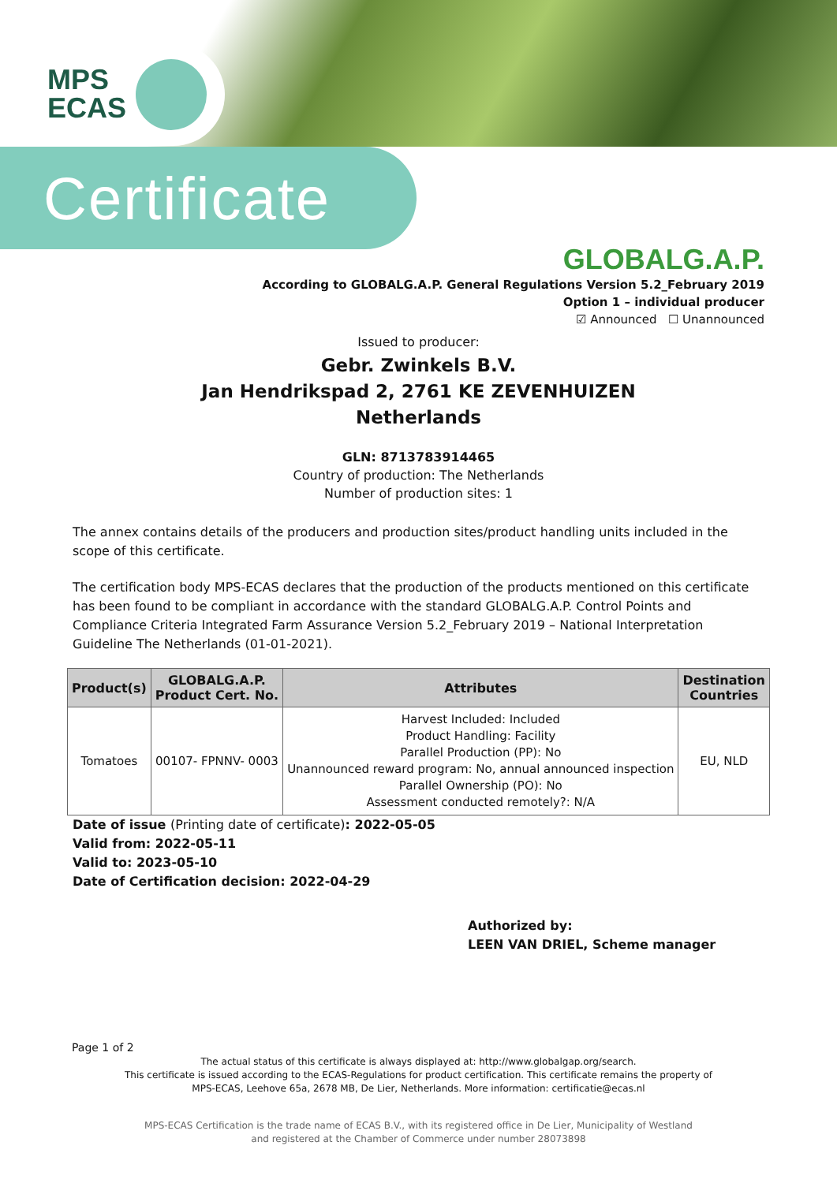MPS
ECAS
Certificate
GLOBALG.A.P.
According to GLOBALG.A.P. General Regulations Version 5.2_February 2019
Option 1 – individual producer
☑ Announced ☐ Unannounced
Issued to producer:
Gebr. Zwinkels B.V.
Jan Hendrikspad 2, 2761 KE ZEVENHUIZEN
Netherlands
GLN: 8713783914465
Country of production: The Netherlands
Number of production sites: 1
The annex contains details of the producers and production sites/product handling units included in the scope of this certificate.
The certification body MPS-ECAS declares that the production of the products mentioned on this certificate has been found to be compliant in accordance with the standard GLOBALG.A.P. Control Points and Compliance Criteria Integrated Farm Assurance Version 5.2_February 2019 – National Interpretation Guideline The Netherlands (01-01-2021).
| Product(s) | GLOBALG.A.P. Product Cert. No. | Attributes | Destination Countries |
| --- | --- | --- | --- |
| Tomatoes | 00107- FPNNV- 0003 | Harvest Included: Included Product Handling: Facility Parallel Production (PP): No Unannounced reward program: No, annual announced inspection Parallel Ownership (PO): No Assessment conducted remotely?: N/A | EU, NLD |
Date of issue (Printing date of certificate): 2022-05-05
Valid from: 2022-05-11
Valid to: 2023-05-10
Date of Certification decision: 2022-04-29
Authorized by:
LEEN VAN DRIEL, Scheme manager
Page 1 of 2
The actual status of this certificate is always displayed at: http://www.globalgap.org/search.
This certificate is issued according to the ECAS-Regulations for product certification. This certificate remains the property of
MPS-ECAS, Leehove 65a, 2678 MB, De Lier, Netherlands. More information: certificatie@ecas.nl
MPS-ECAS Certification is the trade name of ECAS B.V., with its registered office in De Lier, Municipality of Westland
and registered at the Chamber of Commerce under number 28073898